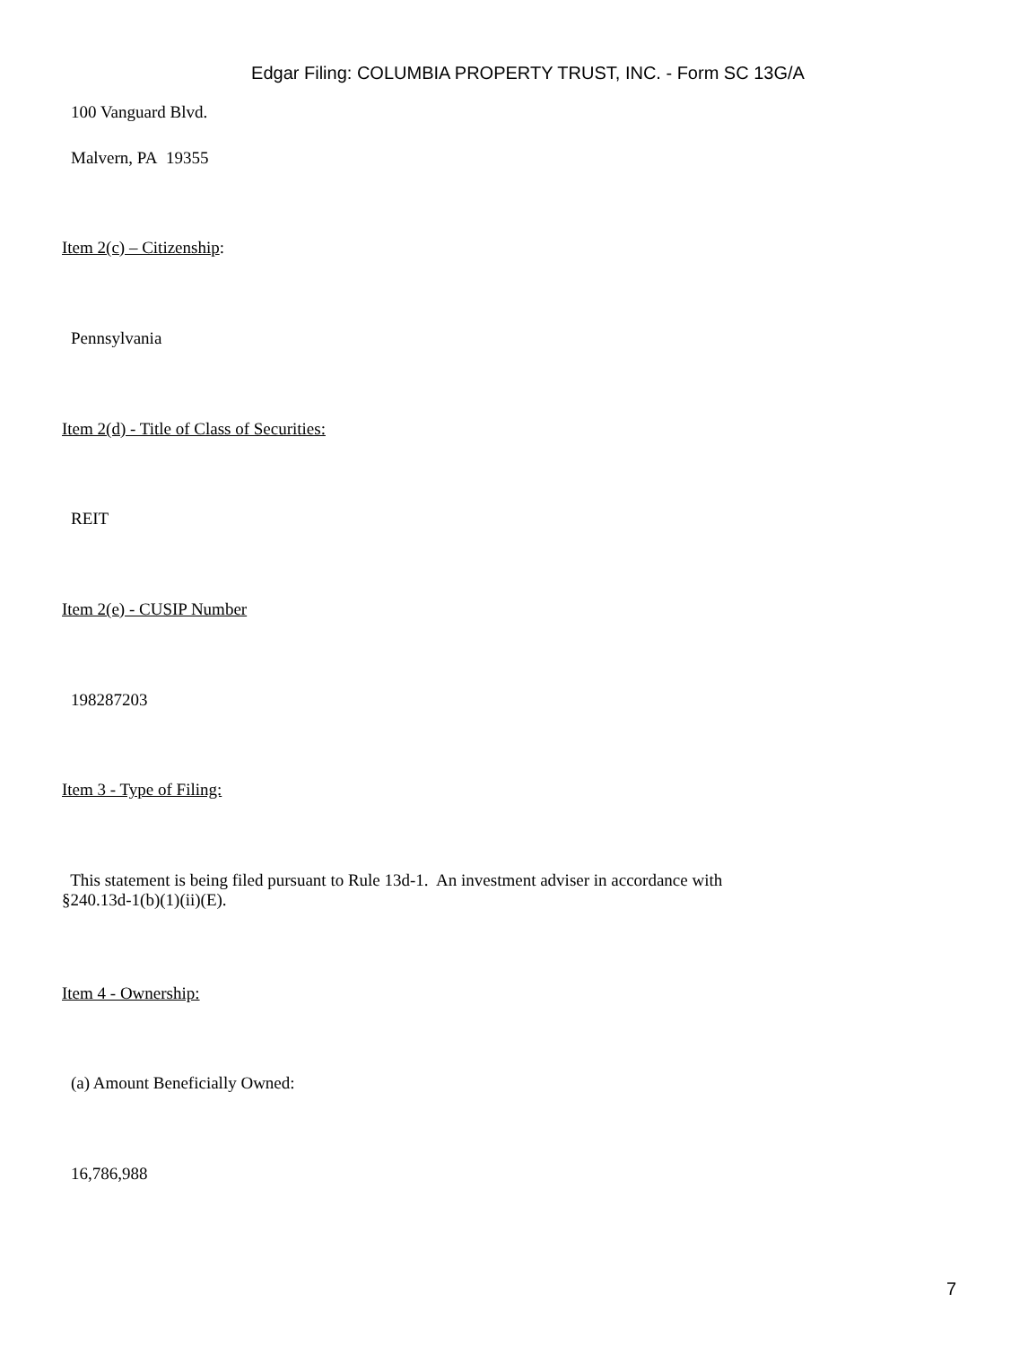Edgar Filing: COLUMBIA PROPERTY TRUST, INC. - Form SC 13G/A
100 Vanguard Blvd.
Malvern, PA 19355
Item 2(c) – Citizenship:
Pennsylvania
Item 2(d) - Title of Class of Securities:
REIT
Item 2(e) - CUSIP Number
198287203
Item 3 - Type of Filing:
This statement is being filed pursuant to Rule 13d-1. An investment adviser in accordance with
§240.13d-1(b)(1)(ii)(E).
Item 4 - Ownership:
(a) Amount Beneficially Owned:
16,786,988
7